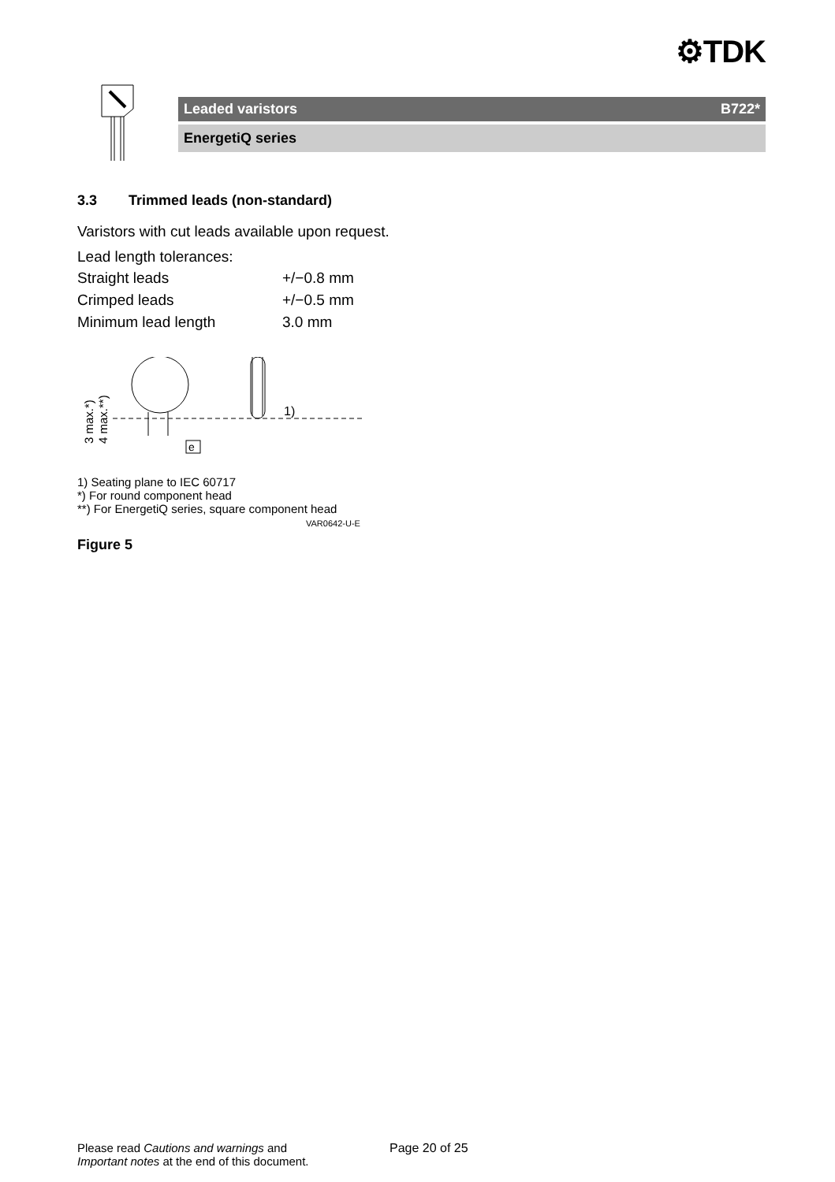⚙TDK
Leaded varistors B722*
EnergetiQ series
3.3 Trimmed leads (non-standard)
Varistors with cut leads available upon request.
Lead length tolerances:
| Straight leads | +/−0.8 mm |
| Crimped leads | +/−0.5 mm |
| Minimum lead length | 3.0 mm |
1)
e
3 max.*)
4 max.**)
1) Seating plane to IEC 60717
*) For round component head
**) For EnergetiQ series, square component head
VAR0642-U-E
Figure 5
Please read Cautions and warnings and
Important notes at the end of this document.
Page 20 of 25